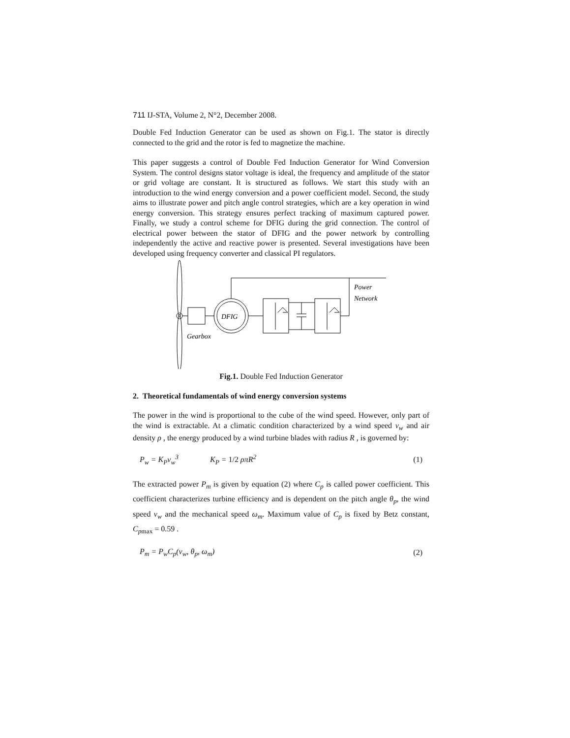711 IJ-STA, Volume 2, N°2, December 2008.
Double Fed Induction Generator can be used as shown on Fig.1. The stator is directly connected to the grid and the rotor is fed to magnetize the machine.
This paper suggests a control of Double Fed Induction Generator for Wind Conversion System. The control designs stator voltage is ideal, the frequency and amplitude of the stator or grid voltage are constant. It is structured as follows. We start this study with an introduction to the wind energy conversion and a power coefficient model. Second, the study aims to illustrate power and pitch angle control strategies, which are a key operation in wind energy conversion. This strategy ensures perfect tracking of maximum captured power. Finally, we study a control scheme for DFIG during the grid connection. The control of electrical power between the stator of DFIG and the power network by controlling independently the active and reactive power is presented. Several investigations have been developed using frequency converter and classical PI regulators.
DFIG
Gearbox
Power
Network
Fig.1. Double Fed Induction Generator
2. Theoretical fundamentals of wind energy conversion systems
The power in the wind is proportional to the cube of the wind speed. However, only part of the wind is extractable. At a climatic condition characterized by a wind speed v<sub>w</sub> and air density ρ , the energy produced by a wind turbine blades with radius R , is governed by:
P<sub>w</sub> = K<sub>P</sub>v<sub>w</sub><sup>3</sup> K<sub>P</sub> = 1/2 ρπR<sup>2</sup> (1)
The extracted power P<sub>m</sub> is given by equation (2) where C<sub>p</sub> is called power coefficient. This coefficient characterizes turbine efficiency and is dependent on the pitch angle θ<sub>p</sub>, the wind speed v<sub>w</sub> and the mechanical speed ω<sub>m</sub>. Maximum value of C<sub>p</sub> is fixed by Betz constant, C<sub>p</sub><sub>max</sub> = 0.59 .
P<sub>m</sub> = P<sub>w</sub>C<sub>p</sub>(v<sub>w</sub>, θ<sub>p</sub>, ω<sub>m</sub>) (2)